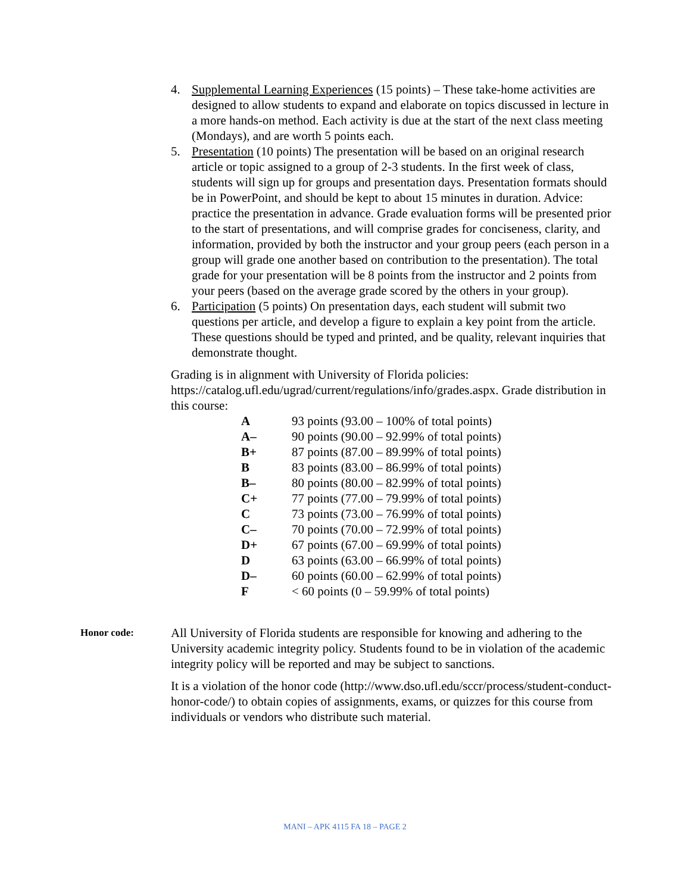4. Supplemental Learning Experiences (15 points) – These take-home activities are designed to allow students to expand and elaborate on topics discussed in lecture in a more hands-on method. Each activity is due at the start of the next class meeting (Mondays), and are worth 5 points each.
5. Presentation (10 points) The presentation will be based on an original research article or topic assigned to a group of 2-3 students. In the first week of class, students will sign up for groups and presentation days. Presentation formats should be in PowerPoint, and should be kept to about 15 minutes in duration. Advice: practice the presentation in advance. Grade evaluation forms will be presented prior to the start of presentations, and will comprise grades for conciseness, clarity, and information, provided by both the instructor and your group peers (each person in a group will grade one another based on contribution to the presentation). The total grade for your presentation will be 8 points from the instructor and 2 points from your peers (based on the average grade scored by the others in your group).
6. Participation (5 points) On presentation days, each student will submit two questions per article, and develop a figure to explain a key point from the article. These questions should be typed and printed, and be quality, relevant inquiries that demonstrate thought.
Grading is in alignment with University of Florida policies: https://catalog.ufl.edu/ugrad/current/regulations/info/grades.aspx. Grade distribution in this course:
| A | 93 points (93.00 – 100% of total points) |
| A– | 90 points (90.00 – 92.99% of total points) |
| B+ | 87 points (87.00 – 89.99% of total points) |
| B | 83 points (83.00 – 86.99% of total points) |
| B– | 80 points (80.00 – 82.99% of total points) |
| C+ | 77 points (77.00 – 79.99% of total points) |
| C | 73 points (73.00 – 76.99% of total points) |
| C– | 70 points (70.00 – 72.99% of total points) |
| D+ | 67 points (67.00 – 69.99% of total points) |
| D | 63 points (63.00 – 66.99% of total points) |
| D– | 60 points (60.00 – 62.99% of total points) |
| F | < 60 points (0 – 59.99% of total points) |
Honor code:
All University of Florida students are responsible for knowing and adhering to the University academic integrity policy. Students found to be in violation of the academic integrity policy will be reported and may be subject to sanctions.
It is a violation of the honor code (http://www.dso.ufl.edu/sccr/process/student-conduct-honor-code/) to obtain copies of assignments, exams, or quizzes for this course from individuals or vendors who distribute such material.
MANI – APK 4115 FA 18 – PAGE 2